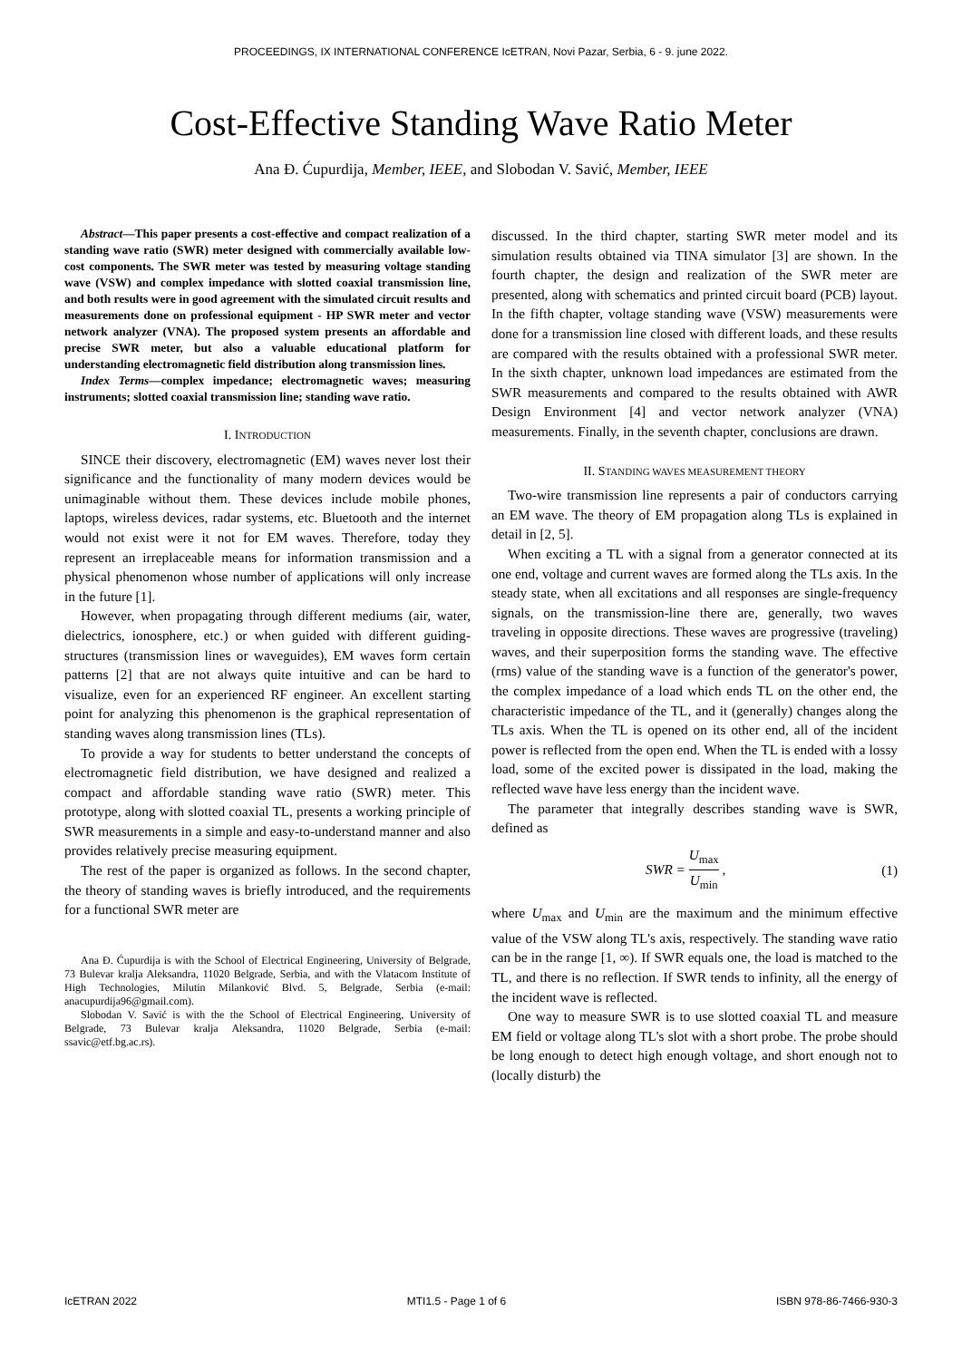PROCEEDINGS, IX INTERNATIONAL CONFERENCE IcETRAN, Novi Pazar, Serbia, 6 - 9. june 2022.
Cost-Effective Standing Wave Ratio Meter
Ana Đ. Ćupurdija, Member, IEEE, and Slobodan V. Savić, Member, IEEE
Abstract—This paper presents a cost-effective and compact realization of a standing wave ratio (SWR) meter designed with commercially available low-cost components. The SWR meter was tested by measuring voltage standing wave (VSW) and complex impedance with slotted coaxial transmission line, and both results were in good agreement with the simulated circuit results and measurements done on professional equipment - HP SWR meter and vector network analyzer (VNA). The proposed system presents an affordable and precise SWR meter, but also a valuable educational platform for understanding electromagnetic field distribution along transmission lines.
Index Terms—complex impedance; electromagnetic waves; measuring instruments; slotted coaxial transmission line; standing wave ratio.
I. INTRODUCTION
SINCE their discovery, electromagnetic (EM) waves never lost their significance and the functionality of many modern devices would be unimaginable without them. These devices include mobile phones, laptops, wireless devices, radar systems, etc. Bluetooth and the internet would not exist were it not for EM waves. Therefore, today they represent an irreplaceable means for information transmission and a physical phenomenon whose number of applications will only increase in the future [1].
However, when propagating through different mediums (air, water, dielectrics, ionosphere, etc.) or when guided with different guiding-structures (transmission lines or waveguides), EM waves form certain patterns [2] that are not always quite intuitive and can be hard to visualize, even for an experienced RF engineer. An excellent starting point for analyzing this phenomenon is the graphical representation of standing waves along transmission lines (TLs).
To provide a way for students to better understand the concepts of electromagnetic field distribution, we have designed and realized a compact and affordable standing wave ratio (SWR) meter. This prototype, along with slotted coaxial TL, presents a working principle of SWR measurements in a simple and easy-to-understand manner and also provides relatively precise measuring equipment.
The rest of the paper is organized as follows. In the second chapter, the theory of standing waves is briefly introduced, and the requirements for a functional SWR meter are
Ana Đ. Ćupurdija is with the School of Electrical Engineering, University of Belgrade, 73 Bulevar kralja Aleksandra, 11020 Belgrade, Serbia, and with the Vlatacom Institute of High Technologies, Milutin Milanković Blvd. 5, Belgrade, Serbia (e-mail: anacupurdija96@gmail.com).
Slobodan V. Savić is with the the School of Electrical Engineering, University of Belgrade, 73 Bulevar kralja Aleksandra, 11020 Belgrade, Serbia (e-mail: ssavic@etf.bg.ac.rs).
discussed. In the third chapter, starting SWR meter model and its simulation results obtained via TINA simulator [3] are shown. In the fourth chapter, the design and realization of the SWR meter are presented, along with schematics and printed circuit board (PCB) layout. In the fifth chapter, voltage standing wave (VSW) measurements were done for a transmission line closed with different loads, and these results are compared with the results obtained with a professional SWR meter. In the sixth chapter, unknown load impedances are estimated from the SWR measurements and compared to the results obtained with AWR Design Environment [4] and vector network analyzer (VNA) measurements. Finally, in the seventh chapter, conclusions are drawn.
II. STANDING WAVES MEASUREMENT THEORY
Two-wire transmission line represents a pair of conductors carrying an EM wave. The theory of EM propagation along TLs is explained in detail in [2, 5].
When exciting a TL with a signal from a generator connected at its one end, voltage and current waves are formed along the TLs axis. In the steady state, when all excitations and all responses are single-frequency signals, on the transmission-line there are, generally, two waves traveling in opposite directions. These waves are progressive (traveling) waves, and their superposition forms the standing wave. The effective (rms) value of the standing wave is a function of the generator's power, the complex impedance of a load which ends TL on the other end, the characteristic impedance of the TL, and it (generally) changes along the TLs axis. When the TL is opened on its other end, all of the incident power is reflected from the open end. When the TL is ended with a lossy load, some of the excited power is dissipated in the load, making the reflected wave have less energy than the incident wave.
The parameter that integrally describes standing wave is SWR, defined as
SWR = U<sub>max</sub> U<sub>min</sub> , (1)
where U<sub>max</sub> and U<sub>min</sub> are the maximum and the minimum effective value of the VSW along TL's axis, respectively. The standing wave ratio can be in the range [1, ∞). If SWR equals one, the load is matched to the TL, and there is no reflection. If SWR tends to infinity, all the energy of the incident wave is reflected.
One way to measure SWR is to use slotted coaxial TL and measure EM field or voltage along TL's slot with a short probe. The probe should be long enough to detect high enough voltage, and short enough not to (locally disturb) the
IcETRAN 2022 MTI1.5 - Page 1 of 6 ISBN 978-86-7466-930-3